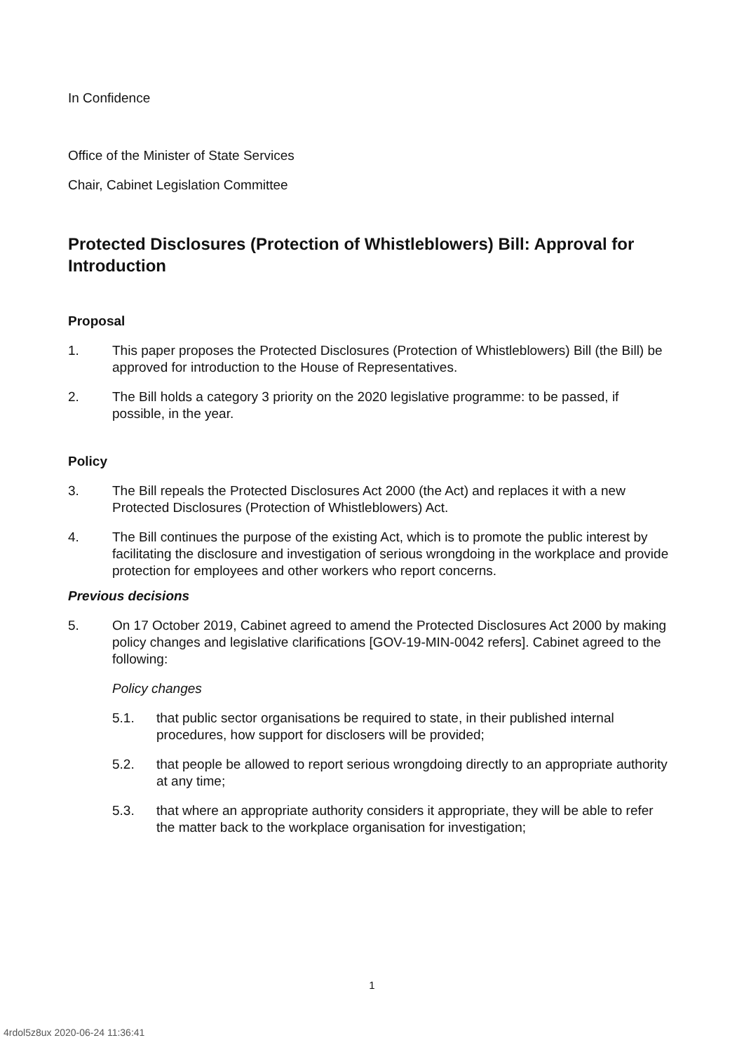In Confidence
Office of the Minister of State Services
Chair, Cabinet Legislation Committee
Protected Disclosures (Protection of Whistleblowers) Bill: Approval for Introduction
Proposal
1. This paper proposes the Protected Disclosures (Protection of Whistleblowers) Bill (the Bill) be approved for introduction to the House of Representatives.
2. The Bill holds a category 3 priority on the 2020 legislative programme: to be passed, if possible, in the year.
Policy
3. The Bill repeals the Protected Disclosures Act 2000 (the Act) and replaces it with a new Protected Disclosures (Protection of Whistleblowers) Act.
4. The Bill continues the purpose of the existing Act, which is to promote the public interest by facilitating the disclosure and investigation of serious wrongdoing in the workplace and provide protection for employees and other workers who report concerns.
Previous decisions
5. On 17 October 2019, Cabinet agreed to amend the Protected Disclosures Act 2000 by making policy changes and legislative clarifications [GOV-19-MIN-0042 refers]. Cabinet agreed to the following:
Policy changes
5.1. that public sector organisations be required to state, in their published internal procedures, how support for disclosers will be provided;
5.2. that people be allowed to report serious wrongdoing directly to an appropriate authority at any time;
5.3. that where an appropriate authority considers it appropriate, they will be able to refer the matter back to the workplace organisation for investigation;
1
4rdol5z8ux 2020-06-24 11:36:41